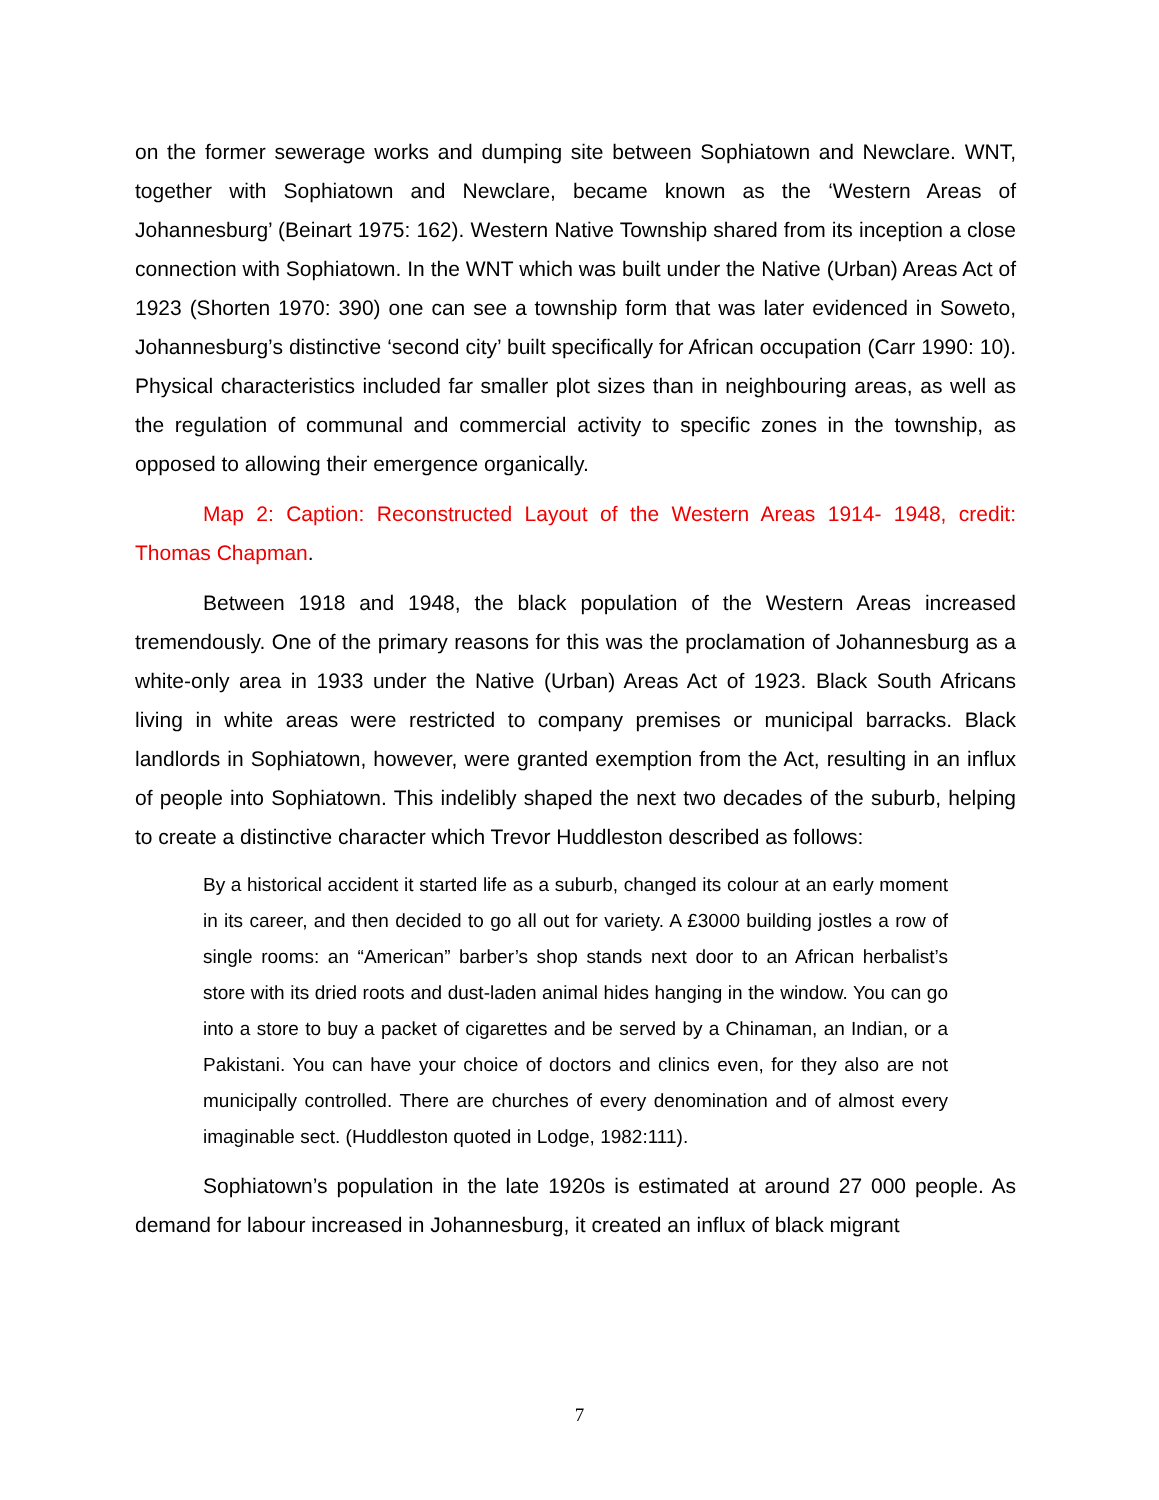on the former sewerage works and dumping site between Sophiatown and Newclare. WNT, together with Sophiatown and Newclare, became known as the ‘Western Areas of Johannesburg’ (Beinart 1975: 162). Western Native Township shared from its inception a close connection with Sophiatown. In the WNT which was built under the Native (Urban) Areas Act of 1923 (Shorten 1970: 390) one can see a township form that was later evidenced in Soweto, Johannesburg’s distinctive ‘second city’ built specifically for African occupation (Carr 1990: 10). Physical characteristics included far smaller plot sizes than in neighbouring areas, as well as the regulation of communal and commercial activity to specific zones in the township, as opposed to allowing their emergence organically.
Map 2: Caption: Reconstructed Layout of the Western Areas 1914- 1948, credit: Thomas Chapman.
Between 1918 and 1948, the black population of the Western Areas increased tremendously. One of the primary reasons for this was the proclamation of Johannesburg as a white-only area in 1933 under the Native (Urban) Areas Act of 1923. Black South Africans living in white areas were restricted to company premises or municipal barracks. Black landlords in Sophiatown, however, were granted exemption from the Act, resulting in an influx of people into Sophiatown. This indelibly shaped the next two decades of the suburb, helping to create a distinctive character which Trevor Huddleston described as follows:
By a historical accident it started life as a suburb, changed its colour at an early moment in its career, and then decided to go all out for variety. A £3000 building jostles a row of single rooms: an “American” barber’s shop stands next door to an African herbalist’s store with its dried roots and dust-laden animal hides hanging in the window. You can go into a store to buy a packet of cigarettes and be served by a Chinaman, an Indian, or a Pakistani. You can have your choice of doctors and clinics even, for they also are not municipally controlled. There are churches of every denomination and of almost every imaginable sect. (Huddleston quoted in Lodge, 1982:111).
Sophiatown’s population in the late 1920s is estimated at around 27 000 people. As demand for labour increased in Johannesburg, it created an influx of black migrant
7